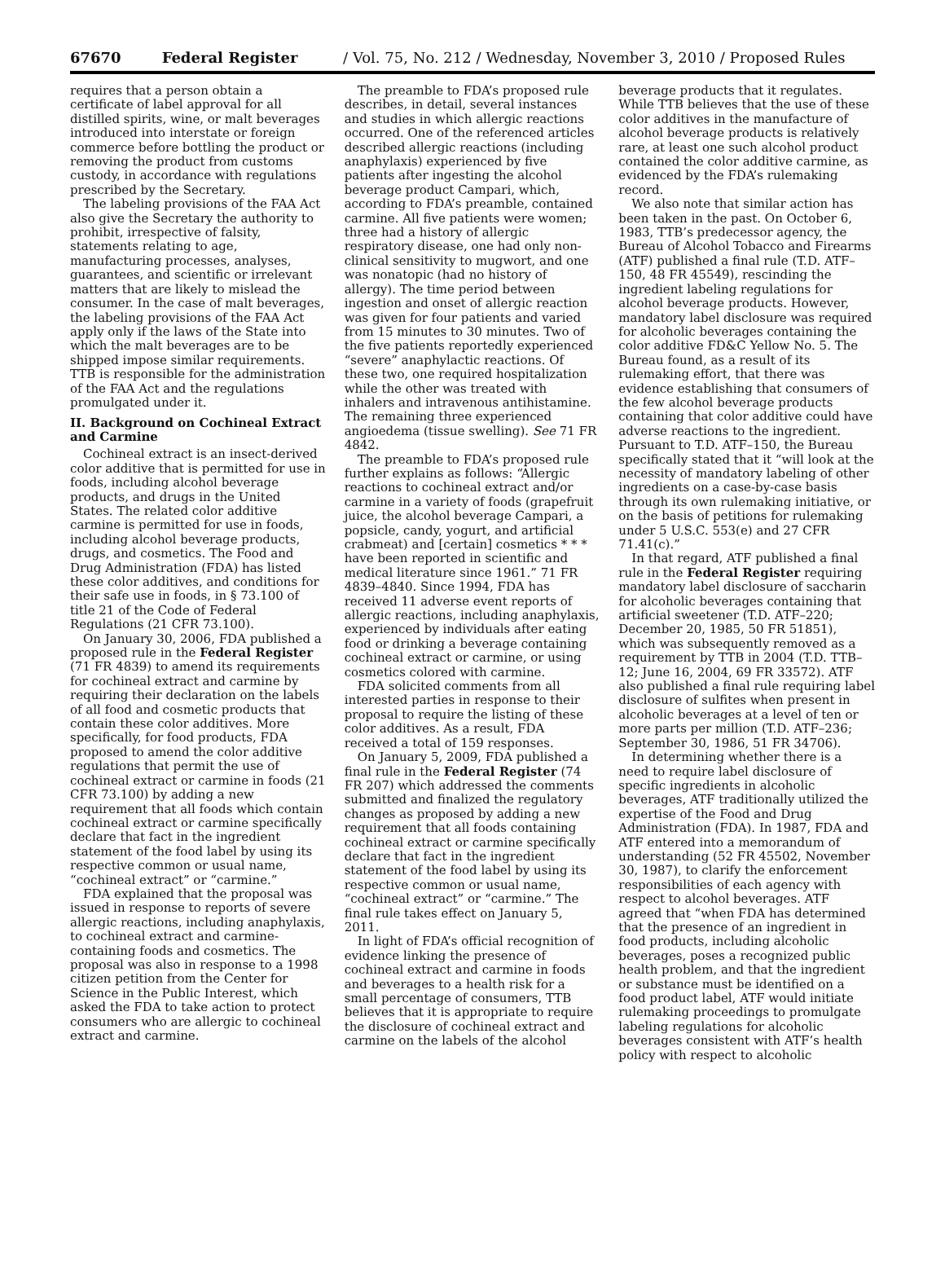67670 Federal Register / Vol. 75, No. 212 / Wednesday, November 3, 2010 / Proposed Rules
requires that a person obtain a certificate of label approval for all distilled spirits, wine, or malt beverages introduced into interstate or foreign commerce before bottling the product or removing the product from customs custody, in accordance with regulations prescribed by the Secretary.
The labeling provisions of the FAA Act also give the Secretary the authority to prohibit, irrespective of falsity, statements relating to age, manufacturing processes, analyses, guarantees, and scientific or irrelevant matters that are likely to mislead the consumer. In the case of malt beverages, the labeling provisions of the FAA Act apply only if the laws of the State into which the malt beverages are to be shipped impose similar requirements. TTB is responsible for the administration of the FAA Act and the regulations promulgated under it.
II. Background on Cochineal Extract and Carmine
Cochineal extract is an insect-derived color additive that is permitted for use in foods, including alcohol beverage products, and drugs in the United States. The related color additive carmine is permitted for use in foods, including alcohol beverage products, drugs, and cosmetics. The Food and Drug Administration (FDA) has listed these color additives, and conditions for their safe use in foods, in § 73.100 of title 21 of the Code of Federal Regulations (21 CFR 73.100).
On January 30, 2006, FDA published a proposed rule in the Federal Register (71 FR 4839) to amend its requirements for cochineal extract and carmine by requiring their declaration on the labels of all food and cosmetic products that contain these color additives. More specifically, for food products, FDA proposed to amend the color additive regulations that permit the use of cochineal extract or carmine in foods (21 CFR 73.100) by adding a new requirement that all foods which contain cochineal extract or carmine specifically declare that fact in the ingredient statement of the food label by using its respective common or usual name, “cochineal extract” or “carmine.”
FDA explained that the proposal was issued in response to reports of severe allergic reactions, including anaphylaxis, to cochineal extract and carmine-containing foods and cosmetics. The proposal was also in response to a 1998 citizen petition from the Center for Science in the Public Interest, which asked the FDA to take action to protect consumers who are allergic to cochineal extract and carmine.
The preamble to FDA’s proposed rule describes, in detail, several instances and studies in which allergic reactions occurred. One of the referenced articles described allergic reactions (including anaphylaxis) experienced by five patients after ingesting the alcohol beverage product Campari, which, according to FDA’s preamble, contained carmine. All five patients were women; three had a history of allergic respiratory disease, one had only non-clinical sensitivity to mugwort, and one was nonatopic (had no history of allergy). The time period between ingestion and onset of allergic reaction was given for four patients and varied from 15 minutes to 30 minutes. Two of the five patients reportedly experienced “severe” anaphylactic reactions. Of these two, one required hospitalization while the other was treated with inhalers and intravenous antihistamine. The remaining three experienced angioedema (tissue swelling). See 71 FR 4842.
The preamble to FDA’s proposed rule further explains as follows: “Allergic reactions to cochineal extract and/or carmine in a variety of foods (grapefruit juice, the alcohol beverage Campari, a popsicle, candy, yogurt, and artificial crabmeat) and [certain] cosmetics * * * have been reported in scientific and medical literature since 1961.” 71 FR 4839–4840. Since 1994, FDA has received 11 adverse event reports of allergic reactions, including anaphylaxis, experienced by individuals after eating food or drinking a beverage containing cochineal extract or carmine, or using cosmetics colored with carmine.
FDA solicited comments from all interested parties in response to their proposal to require the listing of these color additives. As a result, FDA received a total of 159 responses.
On January 5, 2009, FDA published a final rule in the Federal Register (74 FR 207) which addressed the comments submitted and finalized the regulatory changes as proposed by adding a new requirement that all foods containing cochineal extract or carmine specifically declare that fact in the ingredient statement of the food label by using its respective common or usual name, “cochineal extract” or “carmine.” The final rule takes effect on January 5, 2011.
In light of FDA’s official recognition of evidence linking the presence of cochineal extract and carmine in foods and beverages to a health risk for a small percentage of consumers, TTB believes that it is appropriate to require the disclosure of cochineal extract and carmine on the labels of the alcohol
beverage products that it regulates. While TTB believes that the use of these color additives in the manufacture of alcohol beverage products is relatively rare, at least one such alcohol product contained the color additive carmine, as evidenced by the FDA’s rulemaking record.
We also note that similar action has been taken in the past. On October 6, 1983, TTB’s predecessor agency, the Bureau of Alcohol Tobacco and Firearms (ATF) published a final rule (T.D. ATF–150, 48 FR 45549), rescinding the ingredient labeling regulations for alcohol beverage products. However, mandatory label disclosure was required for alcoholic beverages containing the color additive FD&C Yellow No. 5. The Bureau found, as a result of its rulemaking effort, that there was evidence establishing that consumers of the few alcohol beverage products containing that color additive could have adverse reactions to the ingredient. Pursuant to T.D. ATF–150, the Bureau specifically stated that it “will look at the necessity of mandatory labeling of other ingredients on a case-by-case basis through its own rulemaking initiative, or on the basis of petitions for rulemaking under 5 U.S.C. 553(e) and 27 CFR 71.41(c).”
In that regard, ATF published a final rule in the Federal Register requiring mandatory label disclosure of saccharin for alcoholic beverages containing that artificial sweetener (T.D. ATF–220; December 20, 1985, 50 FR 51851), which was subsequently removed as a requirement by TTB in 2004 (T.D. TTB–12; June 16, 2004, 69 FR 33572). ATF also published a final rule requiring label disclosure of sulfites when present in alcoholic beverages at a level of ten or more parts per million (T.D. ATF–236; September 30, 1986, 51 FR 34706).
In determining whether there is a need to require label disclosure of specific ingredients in alcoholic beverages, ATF traditionally utilized the expertise of the Food and Drug Administration (FDA). In 1987, FDA and ATF entered into a memorandum of understanding (52 FR 45502, November 30, 1987), to clarify the enforcement responsibilities of each agency with respect to alcohol beverages. ATF agreed that “when FDA has determined that the presence of an ingredient in food products, including alcoholic beverages, poses a recognized public health problem, and that the ingredient or substance must be identified on a food product label, ATF would initiate rulemaking proceedings to promulgate labeling regulations for alcoholic beverages consistent with ATF’s health policy with respect to alcoholic